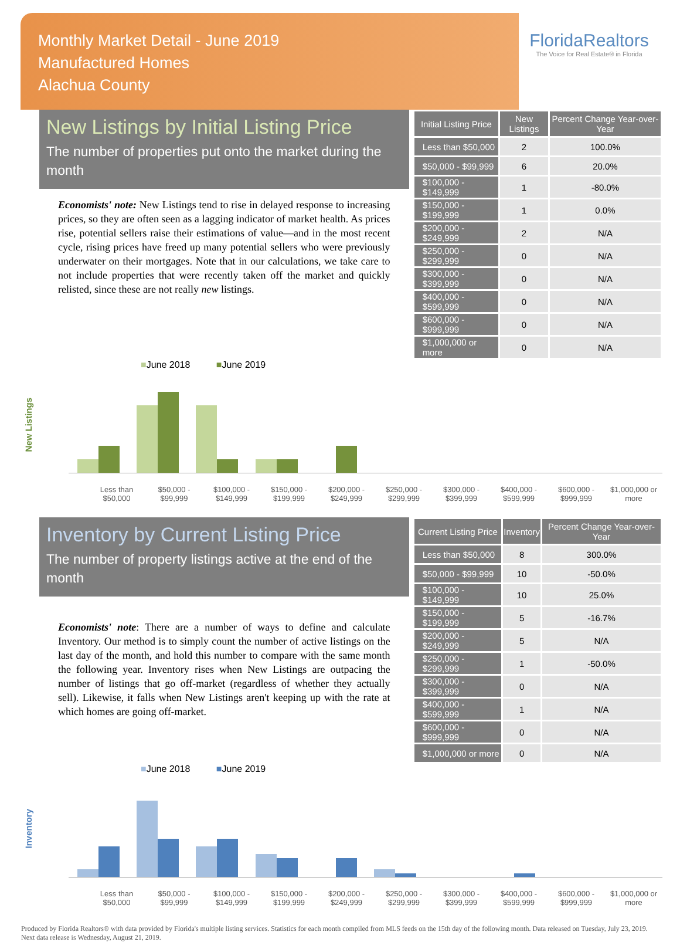Monthly Market Detail - June 2019
Manufactured Homes
Alachua County
FloridaRealtors
The Voice for Real Estate® in Florida
New Listings by Initial Listing Price
The number of properties put onto the market during the month
Economists' note: New Listings tend to rise in delayed response to increasing prices, so they are often seen as a lagging indicator of market health. As prices rise, potential sellers raise their estimations of value—and in the most recent cycle, rising prices have freed up many potential sellers who were previously underwater on their mortgages. Note that in our calculations, we take care to not include properties that were recently taken off the market and quickly relisted, since these are not really new listings.
| Initial Listing Price | New Listings | Percent Change Year-over-Year |
| --- | --- | --- |
| Less than $50,000 | 2 | 100.0% |
| $50,000 - $99,999 | 6 | 20.0% |
| $100,000 - $149,999 | 1 | -80.0% |
| $150,000 - $199,999 | 1 | 0.0% |
| $200,000 - $249,999 | 2 | N/A |
| $250,000 - $299,999 | 0 | N/A |
| $300,000 - $399,999 | 0 | N/A |
| $400,000 - $599,999 | 0 | N/A |
| $600,000 - $999,999 | 0 | N/A |
| $1,000,000 or more | 0 | N/A |
■June 2018 ■June 2019
New Listings
Less than $50,000 $50,000 - $99,999 $100,000 - $149,999 $150,000 - $199,999 $200,000 - $249,999 $250,000 - $299,999 $300,000 - $399,999 $400,000 - $599,999 $600,000 - $999,999 $1,000,000 or more
Inventory by Current Listing Price
The number of property listings active at the end of the month
Economists' note: There are a number of ways to define and calculate Inventory. Our method is to simply count the number of active listings on the last day of the month, and hold this number to compare with the same month the following year. Inventory rises when New Listings are outpacing the number of listings that go off-market (regardless of whether they actually sell). Likewise, it falls when New Listings aren't keeping up with the rate at which homes are going off-market.
| Current Listing Price | Inventory | Percent Change Year-over-Year |
| --- | --- | --- |
| Less than $50,000 | 8 | 300.0% |
| $50,000 - $99,999 | 10 | -50.0% |
| $100,000 - $149,999 | 10 | 25.0% |
| $150,000 - $199,999 | 5 | -16.7% |
| $200,000 - $249,999 | 5 | N/A |
| $250,000 - $299,999 | 1 | -50.0% |
| $300,000 - $399,999 | 0 | N/A |
| $400,000 - $599,999 | 1 | N/A |
| $600,000 - $999,999 | 0 | N/A |
| $1,000,000 or more | 0 | N/A |
■June 2018 ■June 2019
Inventory
Less than $50,000 $50,000 - $99,999 $100,000 - $149,999 $150,000 - $199,999 $200,000 - $249,999 $250,000 - $299,999 $300,000 - $399,999 $400,000 - $599,999 $600,000 - $999,999 $1,000,000 or more
Produced by Florida Realtors® with data provided by Florida's multiple listing services. Statistics for each month compiled from MLS feeds on the 15th day of the following month. Data released on Tuesday, July 23, 2019. Next data release is Wednesday, August 21, 2019.